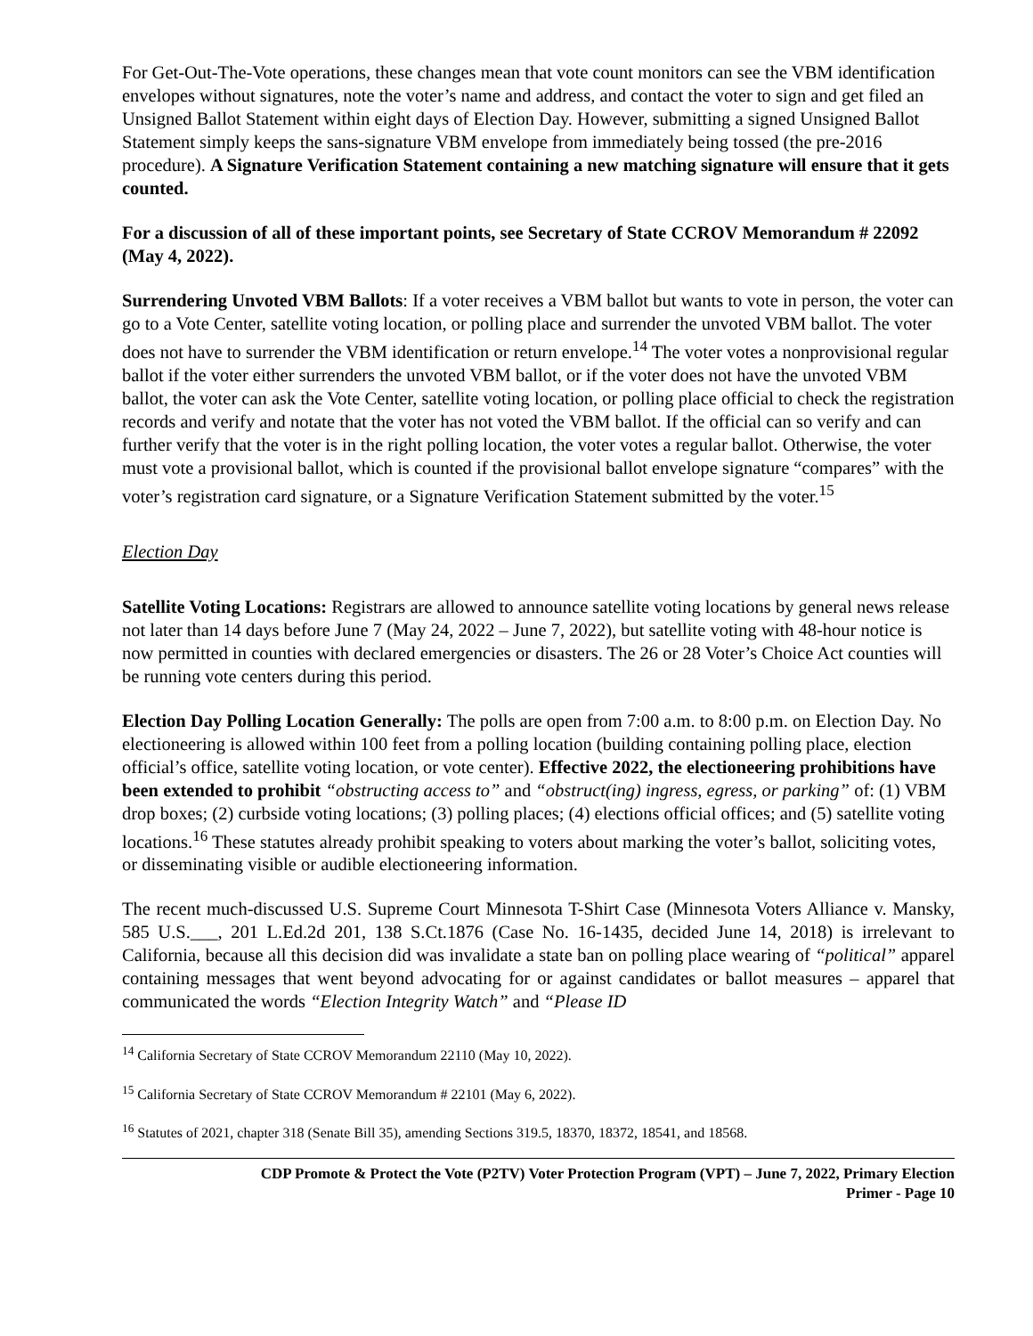For Get-Out-The-Vote operations, these changes mean that vote count monitors can see the VBM identification envelopes without signatures, note the voter’s name and address, and contact the voter to sign and get filed an Unsigned Ballot Statement within eight days of Election Day. However, submitting a signed Unsigned Ballot Statement simply keeps the sans-signature VBM envelope from immediately being tossed (the pre-2016 procedure). A Signature Verification Statement containing a new matching signature will ensure that it gets counted.
For a discussion of all of these important points, see Secretary of State CCROV Memorandum # 22092 (May 4, 2022).
Surrendering Unvoted VBM Ballots: If a voter receives a VBM ballot but wants to vote in person, the voter can go to a Vote Center, satellite voting location, or polling place and surrender the unvoted VBM ballot. The voter does not have to surrender the VBM identification or return envelope.<sup>14</sup> The voter votes a nonprovisional regular ballot if the voter either surrenders the unvoted VBM ballot, or if the voter does not have the unvoted VBM ballot, the voter can ask the Vote Center, satellite voting location, or polling place official to check the registration records and verify and notate that the voter has not voted the VBM ballot. If the official can so verify and can further verify that the voter is in the right polling location, the voter votes a regular ballot. Otherwise, the voter must vote a provisional ballot, which is counted if the provisional ballot envelope signature “compares” with the voter’s registration card signature, or a Signature Verification Statement submitted by the voter.<sup>15</sup>
Election Day
Satellite Voting Locations: Registrars are allowed to announce satellite voting locations by general news release not later than 14 days before June 7 (May 24, 2022 – June 7, 2022), but satellite voting with 48-hour notice is now permitted in counties with declared emergencies or disasters. The 26 or 28 Voter’s Choice Act counties will be running vote centers during this period.
Election Day Polling Location Generally: The polls are open from 7:00 a.m. to 8:00 p.m. on Election Day. No electioneering is allowed within 100 feet from a polling location (building containing polling place, election official’s office, satellite voting location, or vote center). Effective 2022, the electioneering prohibitions have been extended to prohibit “obstructing access to” and “obstruct(ing) ingress, egress, or parking” of: (1) VBM drop boxes; (2) curbside voting locations; (3) polling places; (4) elections official offices; and (5) satellite voting locations.<sup>16</sup> These statutes already prohibit speaking to voters about marking the voter’s ballot, soliciting votes, or disseminating visible or audible electioneering information.
The recent much-discussed U.S. Supreme Court Minnesota T-Shirt Case (Minnesota Voters Alliance v. Mansky, 585 U.S.___, 201 L.Ed.2d 201, 138 S.Ct.1876 (Case No. 16-1435, decided June 14, 2018) is irrelevant to California, because all this decision did was invalidate a state ban on polling place wearing of “political” apparel containing messages that went beyond advocating for or against candidates or ballot measures – apparel that communicated the words “Election Integrity Watch” and “Please ID
<sup>14</sup> California Secretary of State CCROV Memorandum 22110 (May 10, 2022).
<sup>15</sup> California Secretary of State CCROV Memorandum # 22101 (May 6, 2022).
<sup>16</sup> Statutes of 2021, chapter 318 (Senate Bill 35), amending Sections 319.5, 18370, 18372, 18541, and 18568.
CDP Promote & Protect the Vote (P2TV) Voter Protection Program (VPT) – June 7, 2022, Primary Election
Primer - Page 10